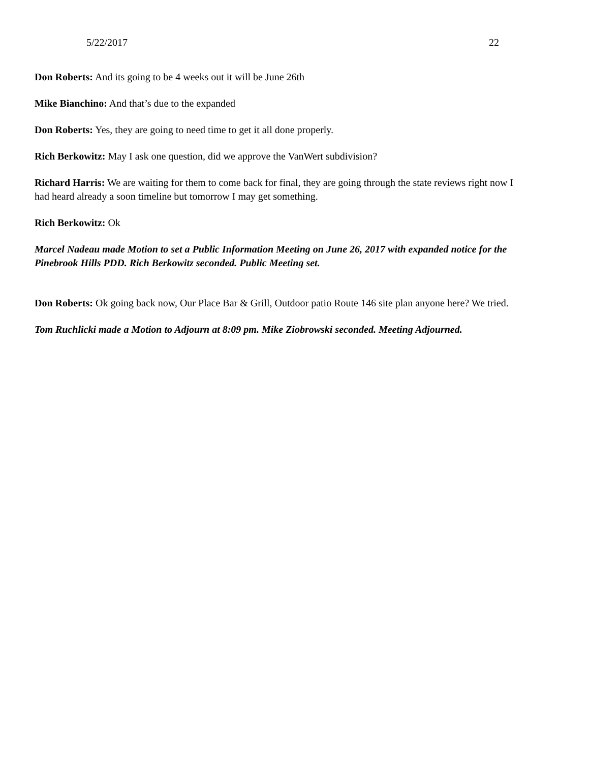5/22/2017 22
Don Roberts: And its going to be 4 weeks out it will be June 26th
Mike Bianchino: And that’s due to the expanded
Don Roberts: Yes, they are going to need time to get it all done properly.
Rich Berkowitz: May I ask one question, did we approve the VanWert subdivision?
Richard Harris: We are waiting for them to come back for final, they are going through the state reviews right now I had heard already a soon timeline but tomorrow I may get something.
Rich Berkowitz: Ok
Marcel Nadeau made Motion to set a Public Information Meeting on June 26, 2017 with expanded notice for the Pinebrook Hills PDD. Rich Berkowitz seconded. Public Meeting set.
Don Roberts: Ok going back now, Our Place Bar & Grill, Outdoor patio Route 146 site plan anyone here? We tried.
Tom Ruchlicki made a Motion to Adjourn at 8:09 pm. Mike Ziobrowski seconded. Meeting Adjourned.